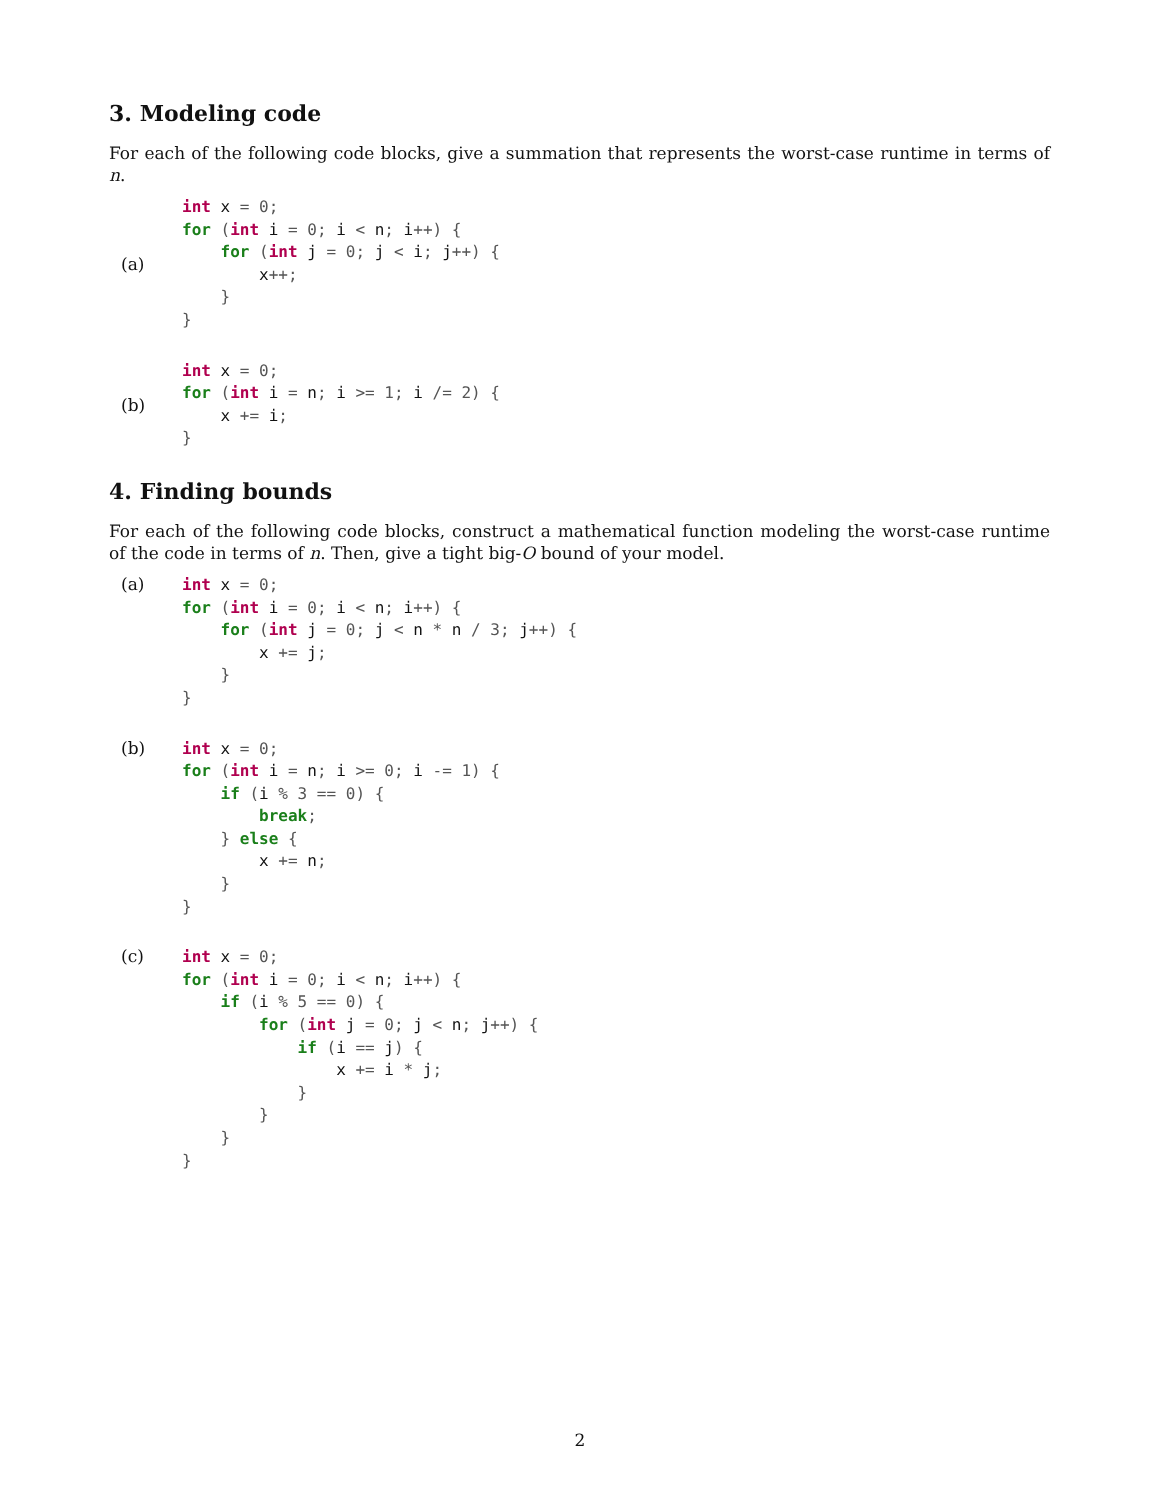3. Modeling code
For each of the following code blocks, give a summation that represents the worst-case runtime in terms of n.
(a)
int x = 0;
for (int i = 0; i < n; i++) {
    for (int j = 0; j < i; j++) {
        x++;
    }
}
(b)
int x = 0;
for (int i = n; i >= 1; i /= 2) {
    x += i;
}
4. Finding bounds
For each of the following code blocks, construct a mathematical function modeling the worst-case runtime of the code in terms of n. Then, give a tight big-O bound of your model.
(a)
int x = 0;
for (int i = 0; i < n; i++) {
    for (int j = 0; j < n * n / 3; j++) {
        x += j;
    }
}
(b)
int x = 0;
for (int i = n; i >= 0; i -= 1) {
    if (i % 3 == 0) {
        break;
    } else {
        x += n;
    }
}
(c)
int x = 0;
for (int i = 0; i < n; i++) {
    if (i % 5 == 0) {
        for (int j = 0; j < n; j++) {
            if (i == j) {
                x += i * j;
            }
        }
    }
}
2